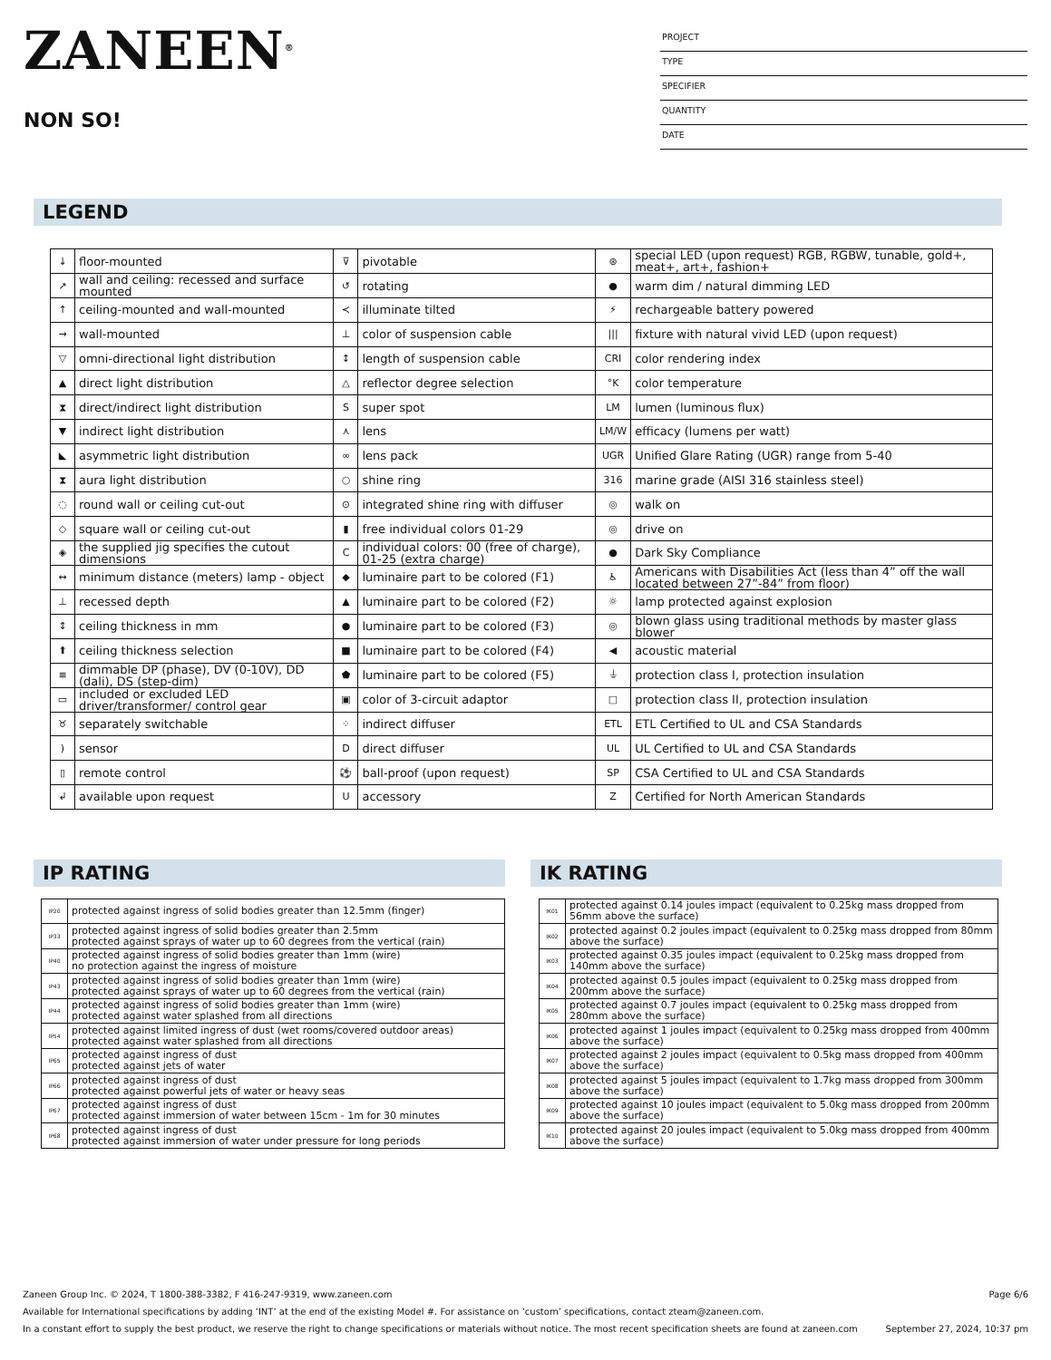ZANEEN<sup>®</sup>
NON SO!
PROJECT
TYPE
SPECIFIER
QUANTITY
DATE
LEGEND
| ↓ | floor-mounted | ⊽ | pivotable | ⊛ | special LED (upon request) RGB, RGBW, tunable, gold+, meat+, art+, fashion+ |
| ↗ | wall and ceiling: recessed and surface mounted | ↺ | rotating | ● | warm dim / natural dimming LED |
| ↑ | ceiling-mounted and wall-mounted | ≺ | illuminate tilted | ⚡ | rechargeable battery powered |
| → | wall-mounted | ⊥ | color of suspension cable | /// | fixture with natural vivid LED (upon request) |
| ▽ | omni-directional light distribution | ↕ | length of suspension cable | CRI | color rendering index |
| ▲ | direct light distribution | △ | reflector degree selection | °K | color temperature |
| ⧗ | direct/indirect light distribution | S | super spot | LM | lumen (luminous flux) |
| ▼ | indirect light distribution | ⋏ | lens | LM/W | efficacy (lumens per watt) |
| ◣ | asymmetric light distribution | ∞ | lens pack | UGR | Unified Glare Rating (UGR) range from 5-40 |
| ⧗ | aura light distribution | ○ | shine ring | 316 | marine grade (AISI 316 stainless steel) |
| ◌ | round wall or ceiling cut-out | ⊙ | integrated shine ring with diffuser | ◎ | walk on |
| ◇ | square wall or ceiling cut-out | ▮ | free individual colors 01-29 | ◎ | drive on |
| ◈ | the supplied jig specifies the cutout dimensions | C | individual colors: 00 (free of charge), 01-25 (extra charge) | ● | Dark Sky Compliance |
| ↔ | minimum distance (meters) lamp - object | ◆ | luminaire part to be colored (F1) | ♿ | Americans with Disabilities Act (less than 4” off the wall located between 27”-84” from floor) |
| ⊥ | recessed depth | ▲ | luminaire part to be colored (F2) | ☼ | lamp protected against explosion |
| ↕ | ceiling thickness in mm | ● | luminaire part to be colored (F3) | ◎ | blown glass using traditional methods by master glass blower |
| ⬆ | ceiling thickness selection | ■ | luminaire part to be colored (F4) | ◀ | acoustic material |
| ≡ | dimmable DP (phase), DV (0-10V), DD (dali), DS (step-dim) | ⬟ | luminaire part to be colored (F5) | ⏚ | protection class I, protection insulation |
| ▭ | included or excluded LED driver/transformer/ control gear | ▣ | color of 3-circuit adaptor | □ | protection class II, protection insulation |
| ♉ | separately switchable | ⁘ | indirect diffuser | ETL | ETL Certified to UL and CSA Standards |
| ) | sensor | D | direct diffuser | UL | UL Certified to UL and CSA Standards |
| ▯ | remote control | ⚽ | ball-proof (upon request) | SP | CSA Certified to UL and CSA Standards |
| ↲ | available upon request | U | accessory | Z | Certified for North American Standards |
IP RATING
| IP20 | protected against ingress of solid bodies greater than 12.5mm (finger) |
| IP33 | protected against ingress of solid bodies greater than 2.5mm protected against sprays of water up to 60 degrees from the vertical (rain) |
| IP40 | protected against ingress of solid bodies greater than 1mm (wire) no protection against the ingress of moisture |
| IP43 | protected against ingress of solid bodies greater than 1mm (wire) protected against sprays of water up to 60 degrees from the vertical (rain) |
| IP44 | protected against ingress of solid bodies greater than 1mm (wire) protected against water splashed from all directions |
| IP54 | protected against limited ingress of dust (wet rooms/covered outdoor areas) protected against water splashed from all directions |
| IP65 | protected against ingress of dust protected against jets of water |
| IP66 | protected against ingress of dust protected against powerful jets of water or heavy seas |
| IP67 | protected against ingress of dust protected against immersion of water between 15cm - 1m for 30 minutes |
| IP68 | protected against ingress of dust protected against immersion of water under pressure for long periods |
IK RATING
| IK01 | protected against 0.14 joules impact (equivalent to 0.25kg mass dropped from 56mm above the surface) |
| IK02 | protected against 0.2 joules impact (equivalent to 0.25kg mass dropped from 80mm above the surface) |
| IK03 | protected against 0.35 joules impact (equivalent to 0.25kg mass dropped from 140mm above the surface) |
| IK04 | protected against 0.5 joules impact (equivalent to 0.25kg mass dropped from 200mm above the surface) |
| IK05 | protected against 0.7 joules impact (equivalent to 0.25kg mass dropped from 280mm above the surface) |
| IK06 | protected against 1 joules impact (equivalent to 0.25kg mass dropped from 400mm above the surface) |
| IK07 | protected against 2 joules impact (equivalent to 0.5kg mass dropped from 400mm above the surface) |
| IK08 | protected against 5 joules impact (equivalent to 1.7kg mass dropped from 300mm above the surface) |
| IK09 | protected against 10 joules impact (equivalent to 5.0kg mass dropped from 200mm above the surface) |
| IK10 | protected against 20 joules impact (equivalent to 5.0kg mass dropped from 400mm above the surface) |
Zaneen Group Inc. © 2024, T 1800-388-3382, F 416-247-9319, www.zaneen.com Page 6/6
Available for International specifications by adding ‘INT’ at the end of the existing Model #. For assistance on ‘custom’ specifications, contact zteam@zaneen.com.
In a constant effort to supply the best product, we reserve the right to change specifications or materials without notice. The most recent specification sheets are found at zaneen.com September 27, 2024, 10:37 pm